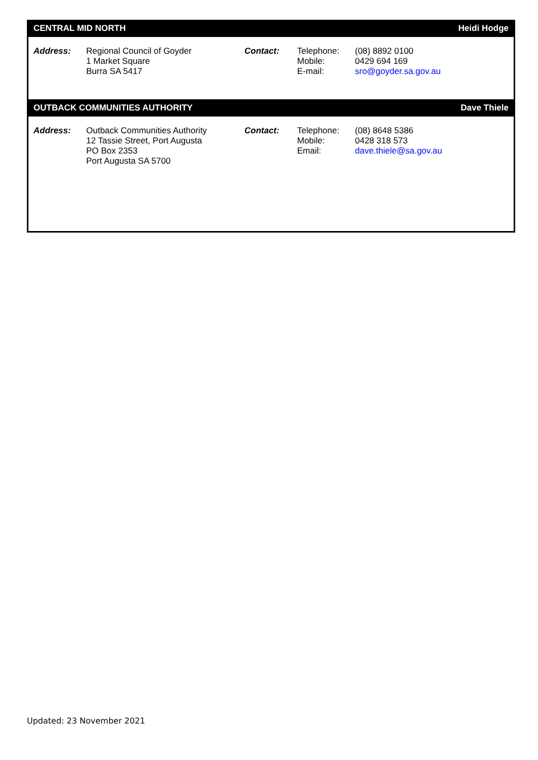| CENTRAL MID NORTH | | | | Heidi Hodge |
| --- | --- | --- | --- | --- |
| Address: | Regional Council of Goyder 1 Market Square Burra SA 5417 | Contact: | Telephone: Mobile: E-mail: | (08) 8892 0100 0429 694 169 sro@goyder.sa.gov.au |
| OUTBACK COMMUNITIES AUTHORITY | | | | Dave Thiele |
| Address: | Outback Communities Authority 12 Tassie Street, Port Augusta PO Box 2353 Port Augusta SA 5700 | Contact: | Telephone: Mobile: Email: | (08) 8648 5386 0428 318 573 dave.thiele@sa.gov.au |
Updated: 23 November 2021